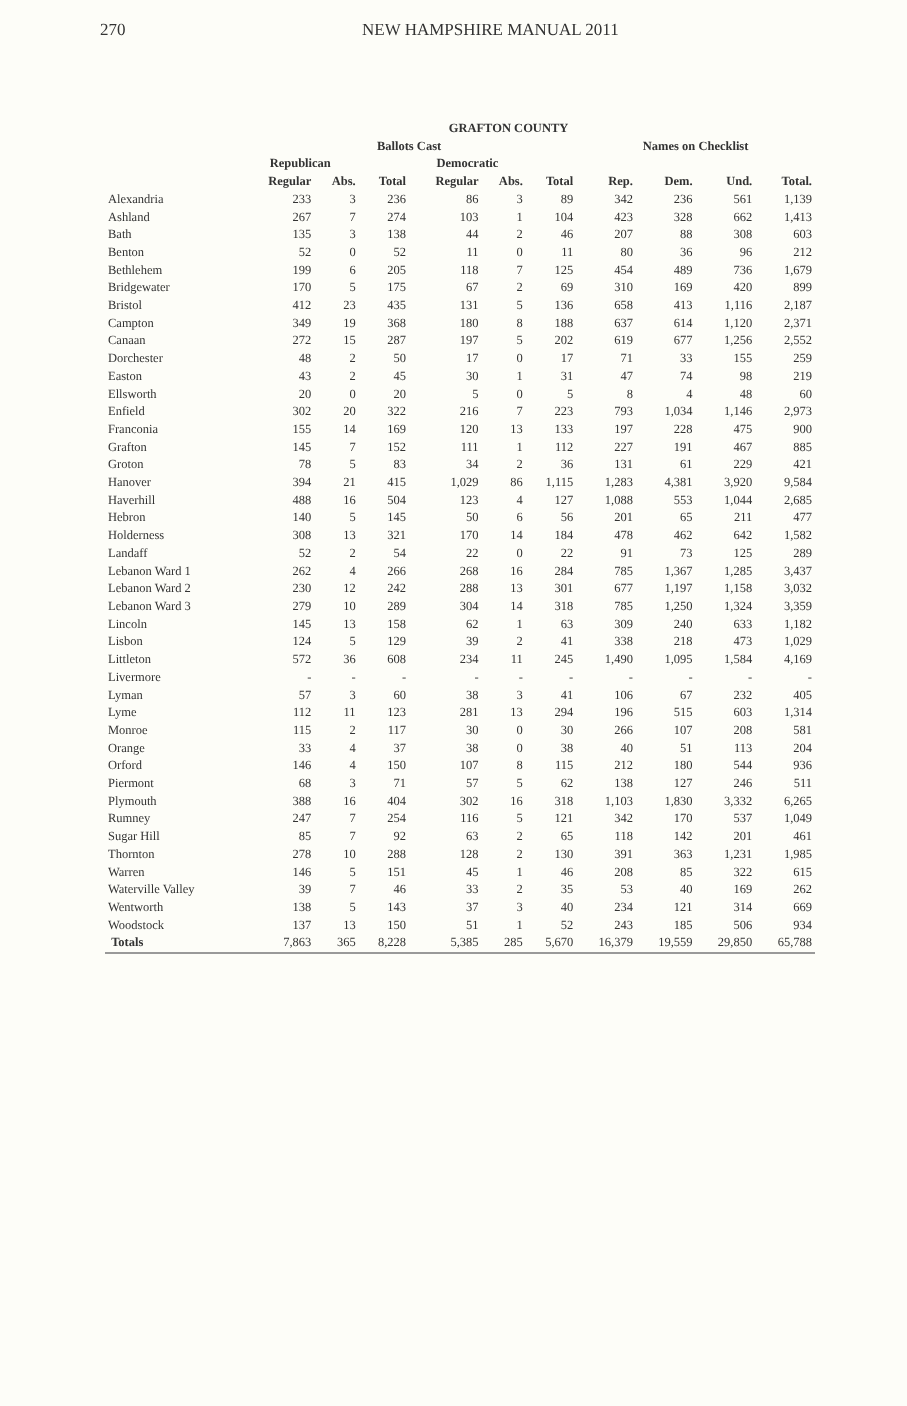270 NEW HAMPSHIRE MANUAL 2011
| GRAFTON COUNTY | | | | | | | | | | |
| --- | --- | --- | --- | --- | --- | --- | --- | --- | --- | --- |
| | Ballots Cast | | | | | | Names on Checklist | | | |
| | Republican | | | Democratic | | | | | | |
| | Regular | Abs. | Total | Regular | Abs. | Total | Rep. | Dem. | Und. | Total. |
| Alexandria | 233 | 3 | 236 | 86 | 3 | 89 | 342 | 236 | 561 | 1,139 |
| Ashland | 267 | 7 | 274 | 103 | 1 | 104 | 423 | 328 | 662 | 1,413 |
| Bath | 135 | 3 | 138 | 44 | 2 | 46 | 207 | 88 | 308 | 603 |
| Benton | 52 | 0 | 52 | 11 | 0 | 11 | 80 | 36 | 96 | 212 |
| Bethlehem | 199 | 6 | 205 | 118 | 7 | 125 | 454 | 489 | 736 | 1,679 |
| Bridgewater | 170 | 5 | 175 | 67 | 2 | 69 | 310 | 169 | 420 | 899 |
| Bristol | 412 | 23 | 435 | 131 | 5 | 136 | 658 | 413 | 1,116 | 2,187 |
| Campton | 349 | 19 | 368 | 180 | 8 | 188 | 637 | 614 | 1,120 | 2,371 |
| Canaan | 272 | 15 | 287 | 197 | 5 | 202 | 619 | 677 | 1,256 | 2,552 |
| Dorchester | 48 | 2 | 50 | 17 | 0 | 17 | 71 | 33 | 155 | 259 |
| Easton | 43 | 2 | 45 | 30 | 1 | 31 | 47 | 74 | 98 | 219 |
| Ellsworth | 20 | 0 | 20 | 5 | 0 | 5 | 8 | 4 | 48 | 60 |
| Enfield | 302 | 20 | 322 | 216 | 7 | 223 | 793 | 1,034 | 1,146 | 2,973 |
| Franconia | 155 | 14 | 169 | 120 | 13 | 133 | 197 | 228 | 475 | 900 |
| Grafton | 145 | 7 | 152 | 111 | 1 | 112 | 227 | 191 | 467 | 885 |
| Groton | 78 | 5 | 83 | 34 | 2 | 36 | 131 | 61 | 229 | 421 |
| Hanover | 394 | 21 | 415 | 1,029 | 86 | 1,115 | 1,283 | 4,381 | 3,920 | 9,584 |
| Haverhill | 488 | 16 | 504 | 123 | 4 | 127 | 1,088 | 553 | 1,044 | 2,685 |
| Hebron | 140 | 5 | 145 | 50 | 6 | 56 | 201 | 65 | 211 | 477 |
| Holderness | 308 | 13 | 321 | 170 | 14 | 184 | 478 | 462 | 642 | 1,582 |
| Landaff | 52 | 2 | 54 | 22 | 0 | 22 | 91 | 73 | 125 | 289 |
| Lebanon Ward 1 | 262 | 4 | 266 | 268 | 16 | 284 | 785 | 1,367 | 1,285 | 3,437 |
| Lebanon Ward 2 | 230 | 12 | 242 | 288 | 13 | 301 | 677 | 1,197 | 1,158 | 3,032 |
| Lebanon Ward 3 | 279 | 10 | 289 | 304 | 14 | 318 | 785 | 1,250 | 1,324 | 3,359 |
| Lincoln | 145 | 13 | 158 | 62 | 1 | 63 | 309 | 240 | 633 | 1,182 |
| Lisbon | 124 | 5 | 129 | 39 | 2 | 41 | 338 | 218 | 473 | 1,029 |
| Littleton | 572 | 36 | 608 | 234 | 11 | 245 | 1,490 | 1,095 | 1,584 | 4,169 |
| Livermore | - | - | - | - | - | - | - | - | - | - |
| Lyman | 57 | 3 | 60 | 38 | 3 | 41 | 106 | 67 | 232 | 405 |
| Lyme | 112 | 11 | 123 | 281 | 13 | 294 | 196 | 515 | 603 | 1,314 |
| Monroe | 115 | 2 | 117 | 30 | 0 | 30 | 266 | 107 | 208 | 581 |
| Orange | 33 | 4 | 37 | 38 | 0 | 38 | 40 | 51 | 113 | 204 |
| Orford | 146 | 4 | 150 | 107 | 8 | 115 | 212 | 180 | 544 | 936 |
| Piermont | 68 | 3 | 71 | 57 | 5 | 62 | 138 | 127 | 246 | 511 |
| Plymouth | 388 | 16 | 404 | 302 | 16 | 318 | 1,103 | 1,830 | 3,332 | 6,265 |
| Rumney | 247 | 7 | 254 | 116 | 5 | 121 | 342 | 170 | 537 | 1,049 |
| Sugar Hill | 85 | 7 | 92 | 63 | 2 | 65 | 118 | 142 | 201 | 461 |
| Thornton | 278 | 10 | 288 | 128 | 2 | 130 | 391 | 363 | 1,231 | 1,985 |
| Warren | 146 | 5 | 151 | 45 | 1 | 46 | 208 | 85 | 322 | 615 |
| Waterville Valley | 39 | 7 | 46 | 33 | 2 | 35 | 53 | 40 | 169 | 262 |
| Wentworth | 138 | 5 | 143 | 37 | 3 | 40 | 234 | 121 | 314 | 669 |
| Woodstock | 137 | 13 | 150 | 51 | 1 | 52 | 243 | 185 | 506 | 934 |
| Totals | 7,863 | 365 | 8,228 | 5,385 | 285 | 5,670 | 16,379 | 19,559 | 29,850 | 65,788 |